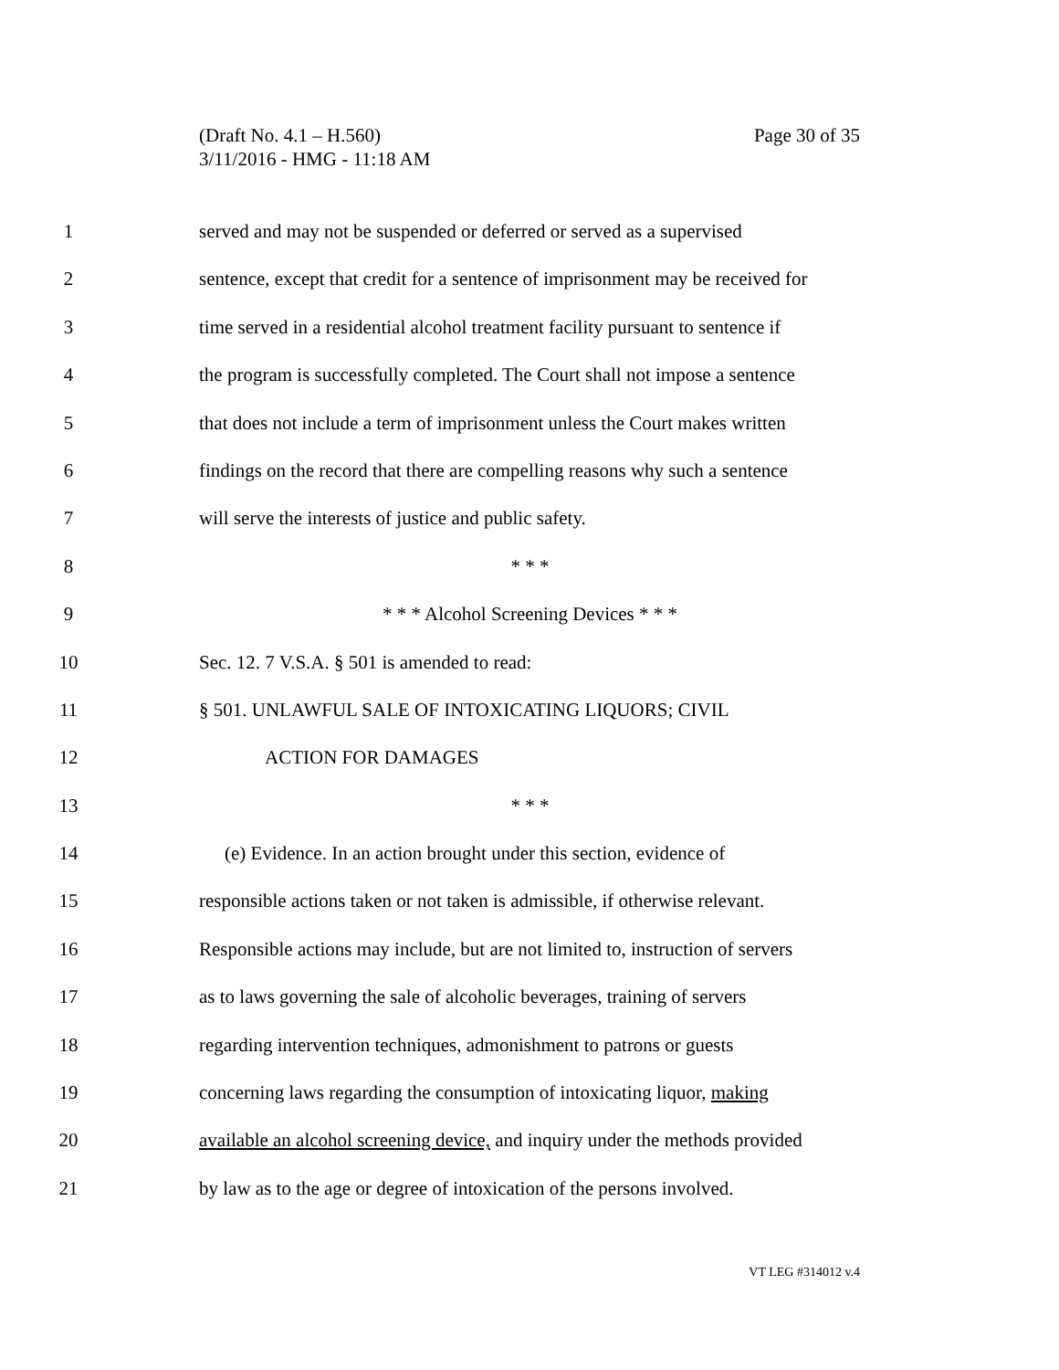(Draft No. 4.1 – H.560)
3/11/2016 - HMG - 11:18 AM
Page 30 of 35
1 served and may not be suspended or deferred or served as a supervised
2 sentence, except that credit for a sentence of imprisonment may be received for
3 time served in a residential alcohol treatment facility pursuant to sentence if
4 the program is successfully completed. The Court shall not impose a sentence
5 that does not include a term of imprisonment unless the Court makes written
6 findings on the record that there are compelling reasons why such a sentence
7 will serve the interests of justice and public safety.
8 * * *
9 * * * Alcohol Screening Devices * * *
10 Sec. 12. 7 V.S.A. § 501 is amended to read:
11 § 501. UNLAWFUL SALE OF INTOXICATING LIQUORS; CIVIL
12 ACTION FOR DAMAGES
13 * * *
14 (e) Evidence. In an action brought under this section, evidence of
15 responsible actions taken or not taken is admissible, if otherwise relevant.
16 Responsible actions may include, but are not limited to, instruction of servers
17 as to laws governing the sale of alcoholic beverages, training of servers
18 regarding intervention techniques, admonishment to patrons or guests
19 concerning laws regarding the consumption of intoxicating liquor, making
20 available an alcohol screening device, and inquiry under the methods provided
21 by law as to the age or degree of intoxication of the persons involved.
VT LEG #314012 v.4